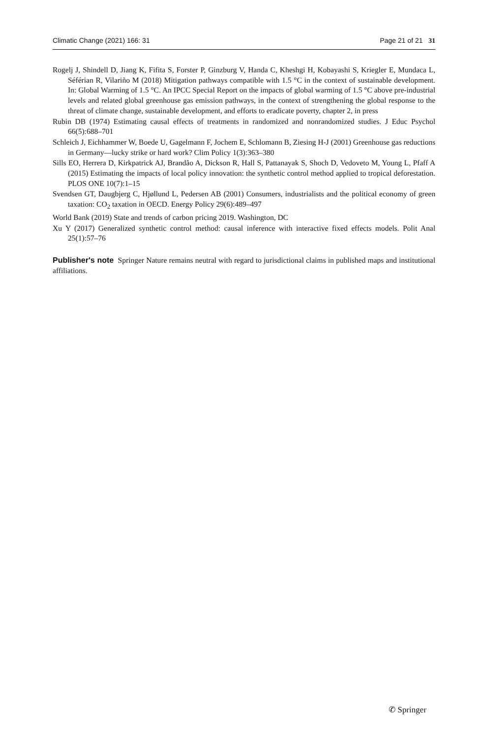Climatic Change (2021) 166: 31 Page 21 of 21 31
Rogelj J, Shindell D, Jiang K, Fifita S, Forster P, Ginzburg V, Handa C, Kheshgi H, Kobayashi S, Kriegler E, Mundaca L, Séférian R, Vilariño M (2018) Mitigation pathways compatible with 1.5 °C in the context of sustainable development. In: Global Warming of 1.5 °C. An IPCC Special Report on the impacts of global warming of 1.5 °C above pre-industrial levels and related global greenhouse gas emission pathways, in the context of strengthening the global response to the threat of climate change, sustainable development, and efforts to eradicate poverty, chapter 2, in press
Rubin DB (1974) Estimating causal effects of treatments in randomized and nonrandomized studies. J Educ Psychol 66(5):688–701
Schleich J, Eichhammer W, Boede U, Gagelmann F, Jochem E, Schlomann B, Ziesing H-J (2001) Greenhouse gas reductions in Germany—lucky strike or hard work? Clim Policy 1(3):363–380
Sills EO, Herrera D, Kirkpatrick AJ, Brandão A, Dickson R, Hall S, Pattanayak S, Shoch D, Vedoveto M, Young L, Pfaff A (2015) Estimating the impacts of local policy innovation: the synthetic control method applied to tropical deforestation. PLOS ONE 10(7):1–15
Svendsen GT, Daugbjerg C, Hjøllund L, Pedersen AB (2001) Consumers, industrialists and the political economy of green taxation: CO<sub>2</sub> taxation in OECD. Energy Policy 29(6):489–497
World Bank (2019) State and trends of carbon pricing 2019. Washington, DC
Xu Y (2017) Generalized synthetic control method: causal inference with interactive fixed effects models. Polit Anal 25(1):57–76
Publisher's note Springer Nature remains neutral with regard to jurisdictional claims in published maps and institutional affiliations.
✆ Springer